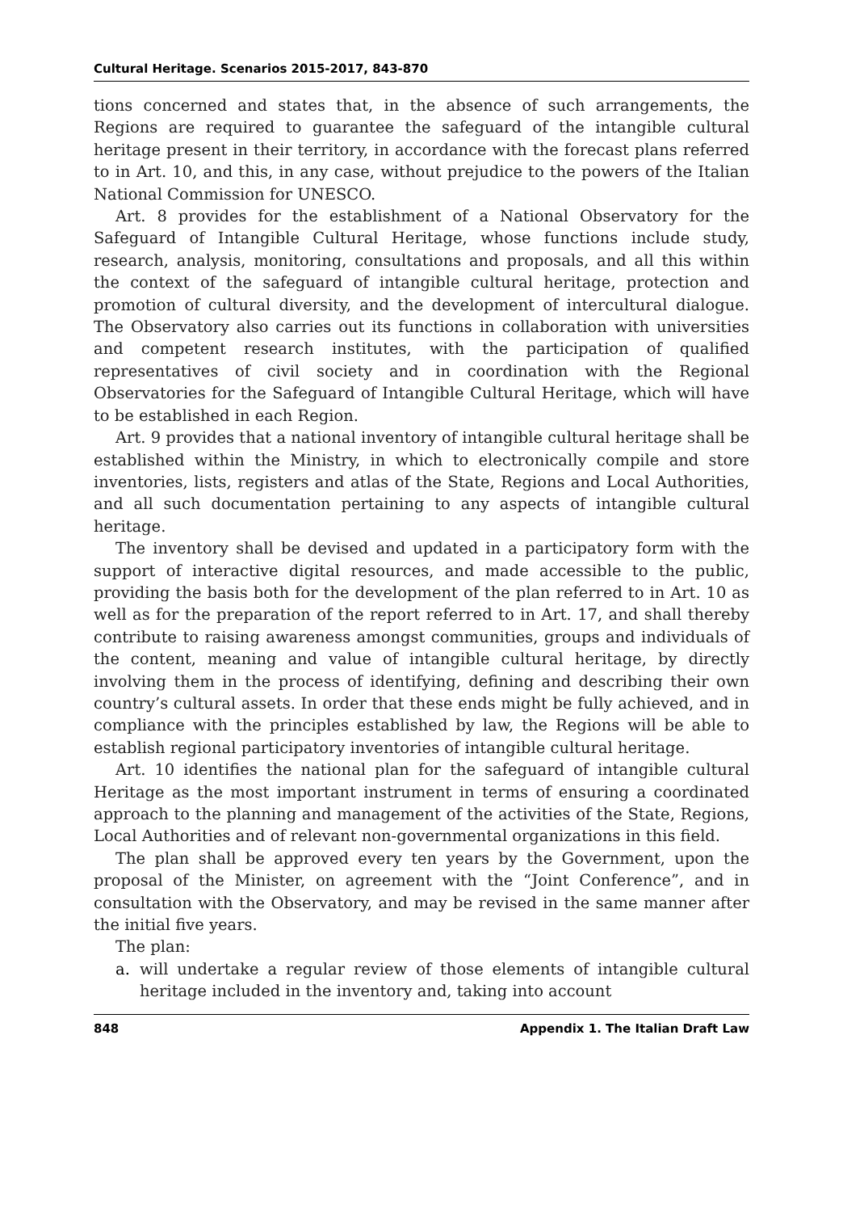Cultural Heritage. Scenarios 2015-2017, 843-870
tions concerned and states that, in the absence of such arrangements, the Regions are required to guarantee the safeguard of the intangible cultural heritage present in their territory, in accordance with the forecast plans referred to in Art. 10, and this, in any case, without prejudice to the powers of the Italian National Commission for UNESCO.
Art. 8 provides for the establishment of a National Observatory for the Safeguard of Intangible Cultural Heritage, whose functions include study, research, analysis, monitoring, consultations and proposals, and all this within the context of the safeguard of intangible cultural heritage, protection and promotion of cultural diversity, and the development of intercultural dialogue. The Observatory also carries out its functions in collaboration with universities and competent research institutes, with the participation of qualified representatives of civil society and in coordination with the Regional Observatories for the Safeguard of Intangible Cultural Heritage, which will have to be established in each Region.
Art. 9 provides that a national inventory of intangible cultural heritage shall be established within the Ministry, in which to electronically compile and store inventories, lists, registers and atlas of the State, Regions and Local Authorities, and all such documentation pertaining to any aspects of intangible cultural heritage.
The inventory shall be devised and updated in a participatory form with the support of interactive digital resources, and made accessible to the public, providing the basis both for the development of the plan referred to in Art. 10 as well as for the preparation of the report referred to in Art. 17, and shall thereby contribute to raising awareness amongst communities, groups and individuals of the content, meaning and value of intangible cultural heritage, by directly involving them in the process of identifying, defining and describing their own country’s cultural assets. In order that these ends might be fully achieved, and in compliance with the principles established by law, the Regions will be able to establish regional participatory inventories of intangible cultural heritage.
Art. 10 identifies the national plan for the safeguard of intangible cultural Heritage as the most important instrument in terms of ensuring a coordinated approach to the planning and management of the activities of the State, Regions, Local Authorities and of relevant non-governmental organizations in this field.
The plan shall be approved every ten years by the Government, upon the proposal of the Minister, on agreement with the “Joint Conference”, and in consultation with the Observatory, and may be revised in the same manner after the initial five years.
The plan:
a. will undertake a regular review of those elements of intangible cultural heritage included in the inventory and, taking into account
848 Appendix 1. The Italian Draft Law